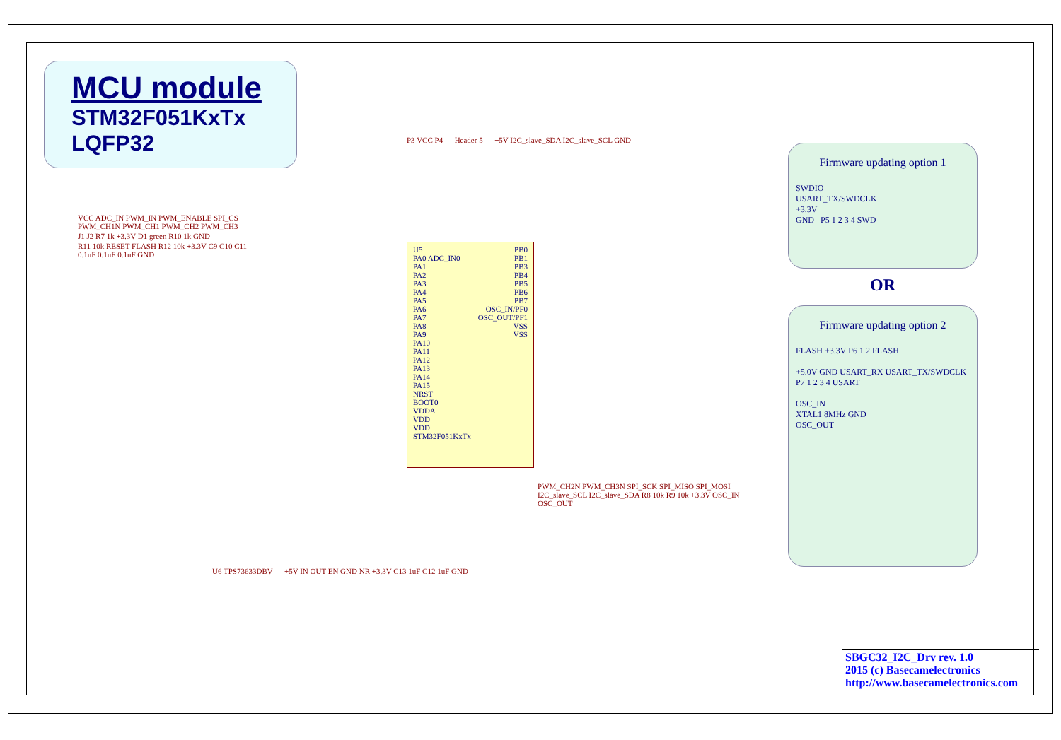MCU module
STM32F051KxTx
LQFP32
U5
PA0 ADC_IN0
PA1
PA2
PA3
PA4
PA5
PA6
PA7
PA8
PA9
PA10
PA11
PA12
PA13
PA14
PA15
NRST
BOOT0
VDDA
VDD
VDD
STM32F051KxTx
PB0
PB1
PB3
PB4
PB5
PB6
PB7
OSC_IN/PF0
OSC_OUT/PF1
VSS
VSS
P3 VCC P4 — Header 5 — +5V I2C_slave_SDA I2C_slave_SCL GND
VCC ADC_IN PWM_IN PWM_ENABLE SPI_CS PWM_CH1N PWM_CH1 PWM_CH2 PWM_CH3
J1 J2 R7 1k +3.3V D1 green R10 1k GND
R11 10k RESET FLASH R12 10k +3.3V C9 C10 C11 0.1uF 0.1uF 0.1uF GND
PWM_CH2N PWM_CH3N SPI_SCK SPI_MISO SPI_MOSI I2C_slave_SCL I2C_slave_SDA R8 10k R9 10k +3.3V OSC_IN OSC_OUT
U6 TPS73633DBV — +5V IN OUT EN GND NR +3.3V C13 1uF C12 1uF GND
Firmware updating option 1
SWDIO
USART_TX/SWDCLK
+3.3V
GND P5 1 2 3 4 SWD
OR
Firmware updating option 2
FLASH +3.3V P6 1 2 FLASH
+5.0V GND USART_RX USART_TX/SWDCLK P7 1 2 3 4 USART
OSC_IN
XTAL1 8MHz GND
OSC_OUT
SBGC32_I2C_Drv rev. 1.0
2015 (c) Basecamelectronics
http://www.basecamelectronics.com